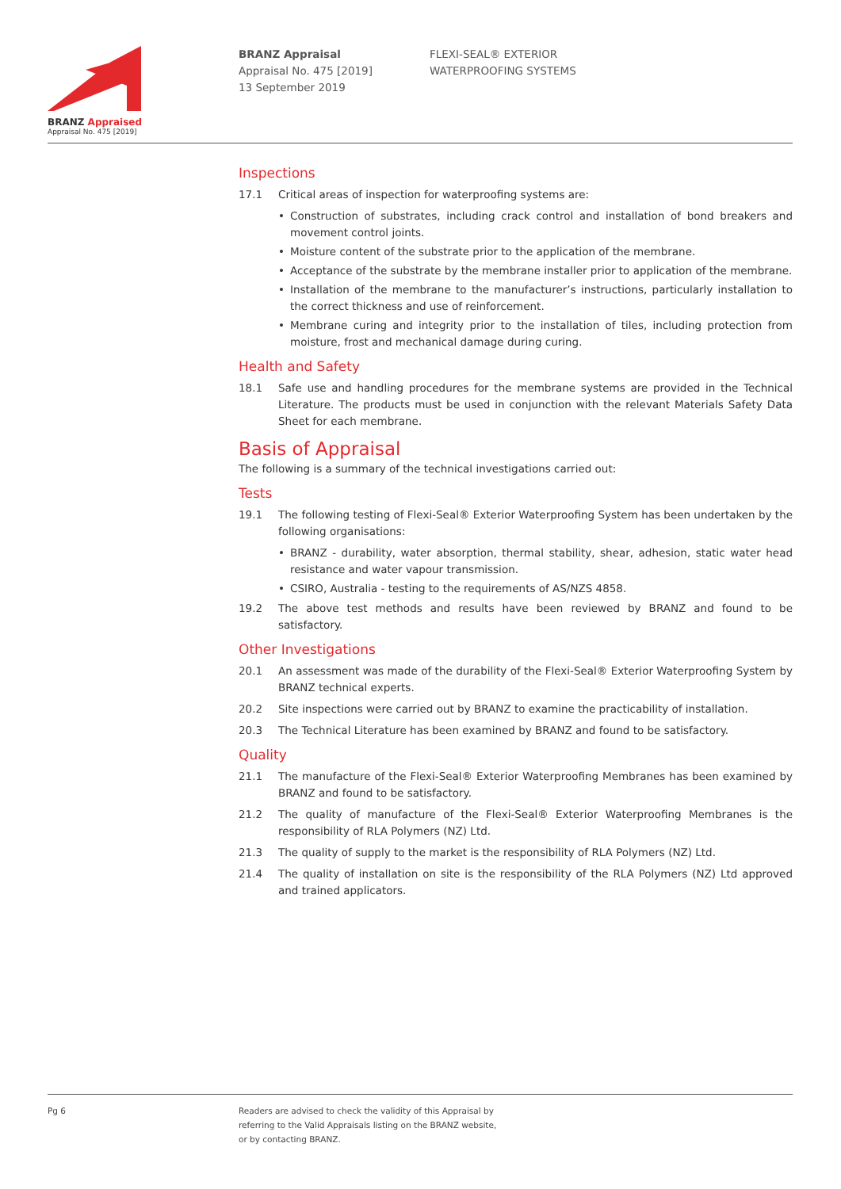BRANZ Appraised
Appraisal No. 475 [2019]
BRANZ Appraisal
Appraisal No. 475 [2019]
13 September 2019
FLEXI-SEAL® EXTERIOR
WATERPROOFING SYSTEMS
Inspections
17.1 Critical areas of inspection for waterproofing systems are:
• Construction of substrates, including crack control and installation of bond breakers and movement control joints.
• Moisture content of the substrate prior to the application of the membrane.
• Acceptance of the substrate by the membrane installer prior to application of the membrane.
• Installation of the membrane to the manufacturer’s instructions, particularly installation to the correct thickness and use of reinforcement.
• Membrane curing and integrity prior to the installation of tiles, including protection from moisture, frost and mechanical damage during curing.
Health and Safety
18.1 Safe use and handling procedures for the membrane systems are provided in the Technical Literature. The products must be used in conjunction with the relevant Materials Safety Data Sheet for each membrane.
Basis of Appraisal
The following is a summary of the technical investigations carried out:
Tests
19.1 The following testing of Flexi-Seal® Exterior Waterproofing System has been undertaken by the following organisations:
• BRANZ - durability, water absorption, thermal stability, shear, adhesion, static water head resistance and water vapour transmission.
• CSIRO, Australia - testing to the requirements of AS/NZS 4858.
19.2 The above test methods and results have been reviewed by BRANZ and found to be satisfactory.
Other Investigations
20.1 An assessment was made of the durability of the Flexi-Seal® Exterior Waterproofing System by BRANZ technical experts.
20.2 Site inspections were carried out by BRANZ to examine the practicability of installation.
20.3 The Technical Literature has been examined by BRANZ and found to be satisfactory.
Quality
21.1 The manufacture of the Flexi-Seal® Exterior Waterproofing Membranes has been examined by BRANZ and found to be satisfactory.
21.2 The quality of manufacture of the Flexi-Seal® Exterior Waterproofing Membranes is the responsibility of RLA Polymers (NZ) Ltd.
21.3 The quality of supply to the market is the responsibility of RLA Polymers (NZ) Ltd.
21.4 The quality of installation on site is the responsibility of the RLA Polymers (NZ) Ltd approved and trained applicators.
Pg 6
Readers are advised to check the validity of this Appraisal by
referring to the Valid Appraisals listing on the BRANZ website,
or by contacting BRANZ.